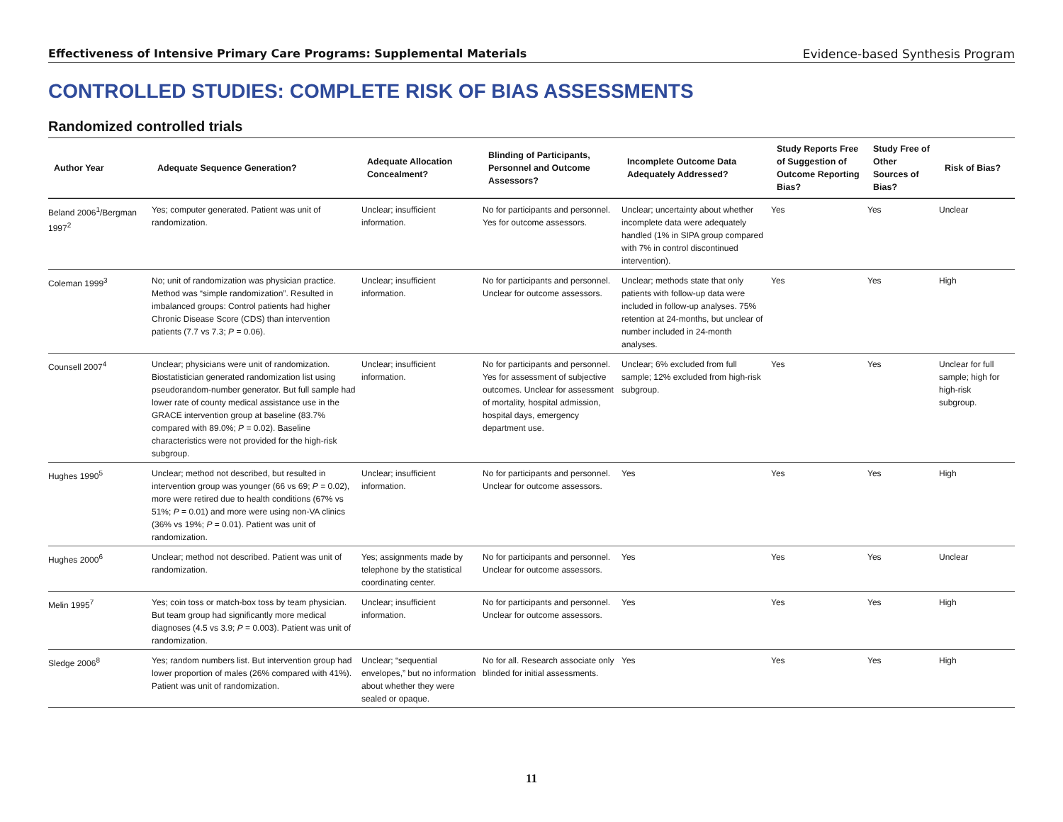Effectiveness of Intensive Primary Care Programs: Supplemental Materials Evidence-based Synthesis Program
CONTROLLED STUDIES: COMPLETE RISK OF BIAS ASSESSMENTS
Randomized controlled trials
| Author Year | Adequate Sequence Generation? | Adequate Allocation Concealment? | Blinding of Participants, Personnel and Outcome Assessors? | Incomplete Outcome Data Adequately Addressed? | Study Reports Free of Suggestion of Outcome Reporting Bias? | Study Free of Other Sources of Bias? | Risk of Bias? |
| --- | --- | --- | --- | --- | --- | --- | --- |
| Beland 2006<sup>1</sup>/Bergman 1997<sup>2</sup> | Yes; computer generated. Patient was unit of randomization. | Unclear; insufficient information. | No for participants and personnel. Yes for outcome assessors. | Unclear; uncertainty about whether incomplete data were adequately handled (1% in SIPA group compared with 7% in control discontinued intervention). | Yes | Yes | Unclear |
| Coleman 1999<sup>3</sup> | No; unit of randomization was physician practice. Method was “simple randomization”. Resulted in imbalanced groups: Control patients had higher Chronic Disease Score (CDS) than intervention patients (7.7 vs 7.3; P = 0.06). | Unclear; insufficient information. | No for participants and personnel. Unclear for outcome assessors. | Unclear; methods state that only patients with follow-up data were included in follow-up analyses. 75% retention at 24-months, but unclear of number included in 24-month analyses. | Yes | Yes | High |
| Counsell 2007<sup>4</sup> | Unclear; physicians were unit of randomization. Biostatistician generated randomization list using pseudorandom-number generator. But full sample had lower rate of county medical assistance use in the GRACE intervention group at baseline (83.7% compared with 89.0%; P = 0.02). Baseline characteristics were not provided for the high-risk subgroup. | Unclear; insufficient information. | No for participants and personnel. Yes for assessment of subjective outcomes. Unclear for assessment of mortality, hospital admission, hospital days, emergency department use. | Unclear; 6% excluded from full sample; 12% excluded from high-risk subgroup. | Yes | Yes | Unclear for full sample; high for high-risk subgroup. |
| Hughes 1990<sup>5</sup> | Unclear; method not described, but resulted in intervention group was younger (66 vs 69; P = 0.02), more were retired due to health conditions (67% vs 51%; P = 0.01) and more were using non-VA clinics (36% vs 19%; P = 0.01). Patient was unit of randomization. | Unclear; insufficient information. | No for participants and personnel. Unclear for outcome assessors. | Yes | Yes | Yes | High |
| Hughes 2000<sup>6</sup> | Unclear; method not described. Patient was unit of randomization. | Yes; assignments made by telephone by the statistical coordinating center. | No for participants and personnel. Unclear for outcome assessors. | Yes | Yes | Yes | Unclear |
| Melin 1995<sup>7</sup> | Yes; coin toss or match-box toss by team physician. But team group had significantly more medical diagnoses (4.5 vs 3.9; P = 0.003). Patient was unit of randomization. | Unclear; insufficient information. | No for participants and personnel. Unclear for outcome assessors. | Yes | Yes | Yes | High |
| Sledge 2006<sup>8</sup> | Yes; random numbers list. But intervention group had lower proportion of males (26% compared with 41%). Patient was unit of randomization. | Unclear; “sequential envelopes,” but no information about whether they were sealed or opaque. | No for all. Research associate only blinded for initial assessments. | Yes | Yes | Yes | High |
11